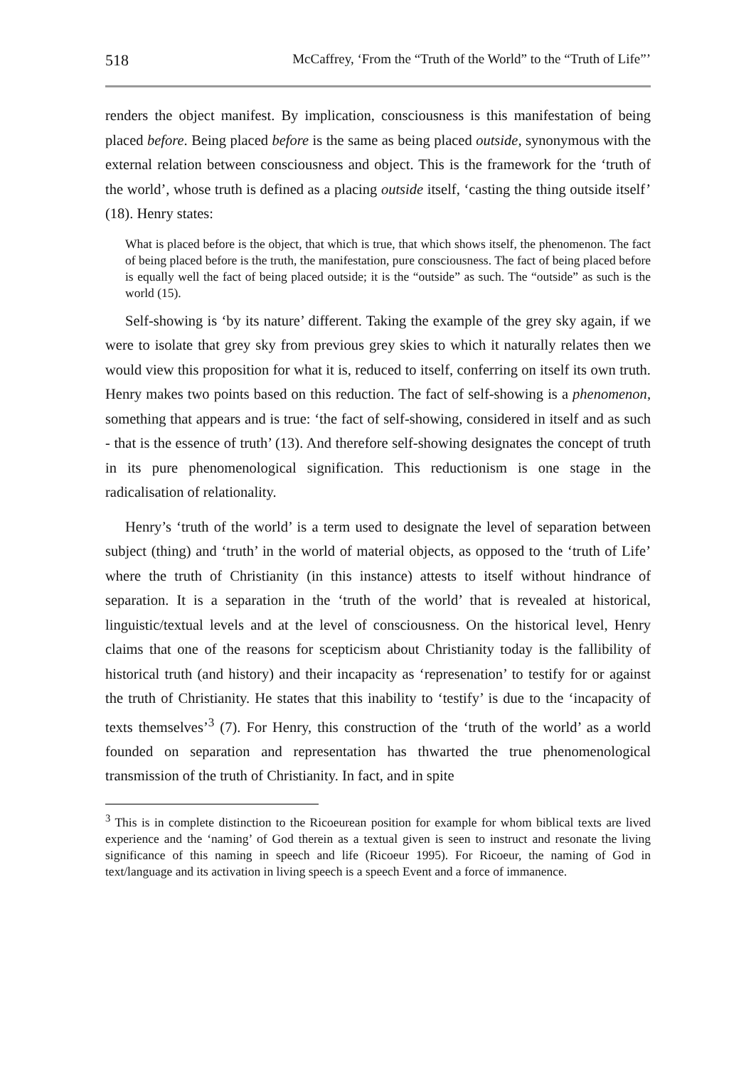518 McCaffrey, ‘From the “Truth of the World” to the “Truth of Life”’
renders the object manifest. By implication, consciousness is this manifestation of being placed before. Being placed before is the same as being placed outside, synonymous with the external relation between consciousness and object. This is the framework for the ‘truth of the world’, whose truth is defined as a placing outside itself, ‘casting the thing outside itself’ (18). Henry states:
What is placed before is the object, that which is true, that which shows itself, the phenomenon. The fact of being placed before is the truth, the manifestation, pure consciousness. The fact of being placed before is equally well the fact of being placed outside; it is the “outside” as such. The “outside” as such is the world (15).
Self-showing is ‘by its nature’ different. Taking the example of the grey sky again, if we were to isolate that grey sky from previous grey skies to which it naturally relates then we would view this proposition for what it is, reduced to itself, conferring on itself its own truth. Henry makes two points based on this reduction. The fact of self-showing is a phenomenon, something that appears and is true: ‘the fact of self-showing, considered in itself and as such - that is the essence of truth’ (13). And therefore self-showing designates the concept of truth in its pure phenomenological signification. This reductionism is one stage in the radicalisation of relationality.
Henry’s ‘truth of the world’ is a term used to designate the level of separation between subject (thing) and ‘truth’ in the world of material objects, as opposed to the ‘truth of Life’ where the truth of Christianity (in this instance) attests to itself without hindrance of separation. It is a separation in the ‘truth of the world’ that is revealed at historical, linguistic/textual levels and at the level of consciousness. On the historical level, Henry claims that one of the reasons for scepticism about Christianity today is the fallibility of historical truth (and history) and their incapacity as ‘represenation’ to testify for or against the truth of Christianity. He states that this inability to ‘testify’ is due to the ‘incapacity of texts themselves’<sup>3</sup> (7). For Henry, this construction of the ‘truth of the world’ as a world founded on separation and representation has thwarted the true phenomenological transmission of the truth of Christianity. In fact, and in spite
<sup>3</sup> This is in complete distinction to the Ricoeurean position for example for whom biblical texts are lived experience and the ‘naming’ of God therein as a textual given is seen to instruct and resonate the living significance of this naming in speech and life (Ricoeur 1995). For Ricoeur, the naming of God in text/language and its activation in living speech is a speech Event and a force of immanence.